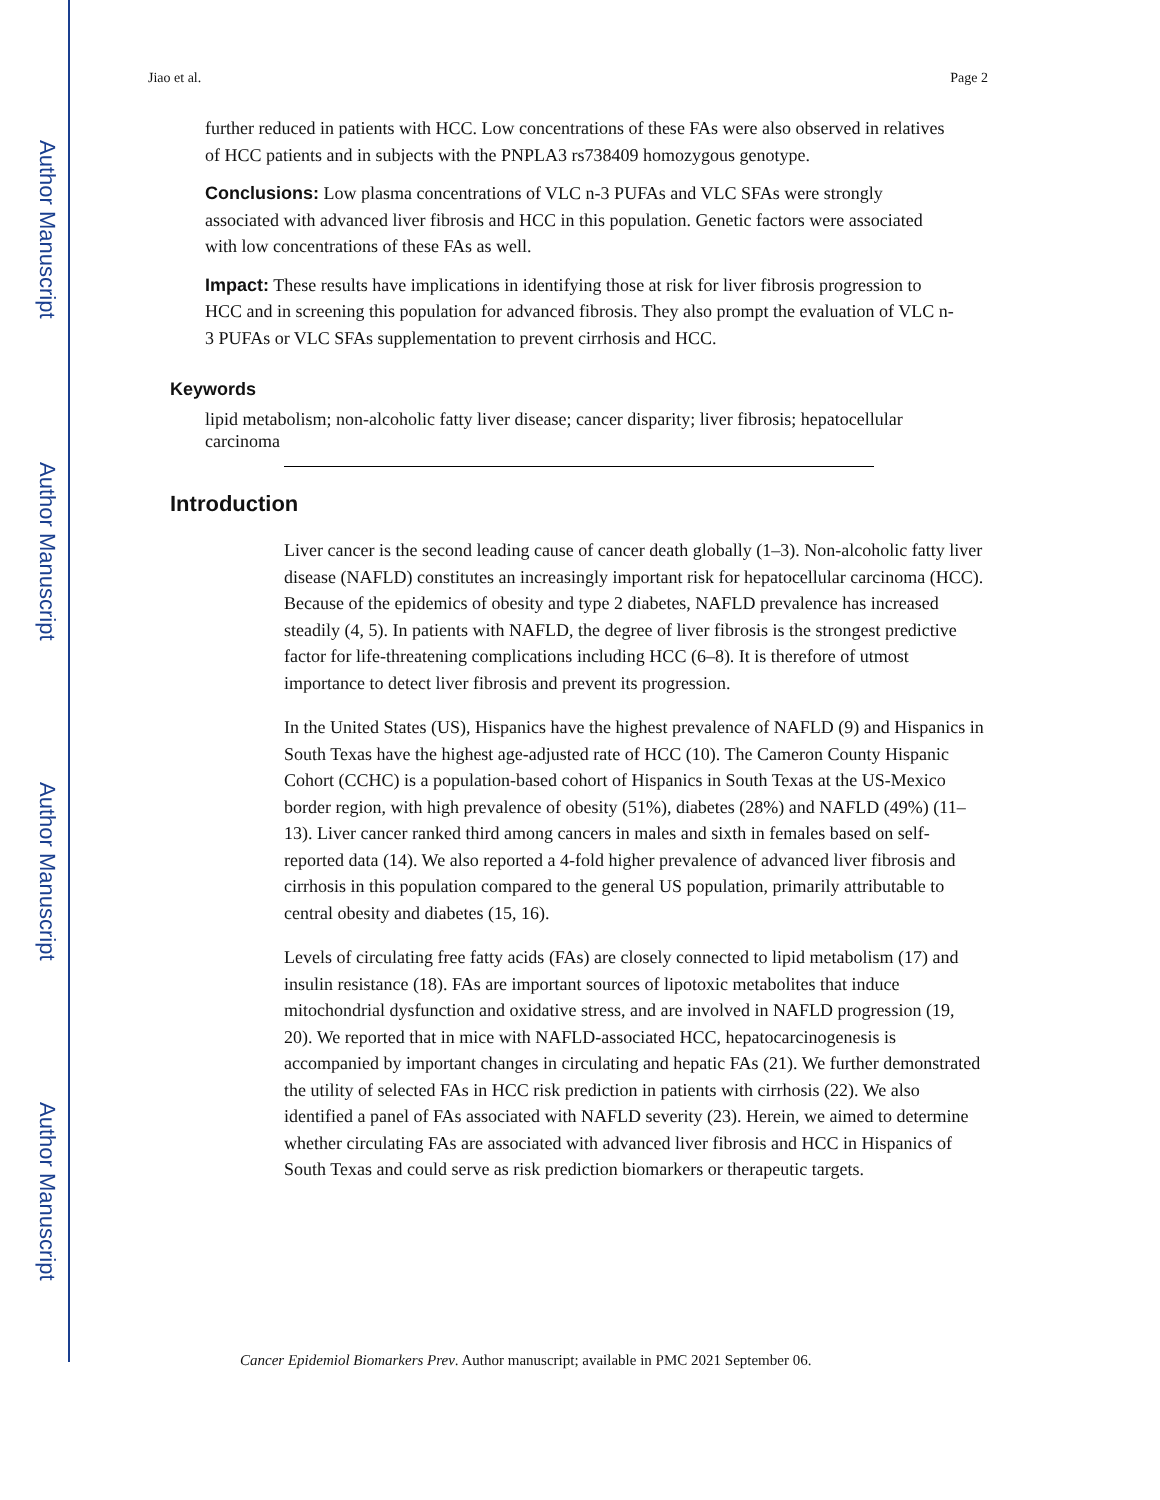Author Manuscript
Author Manuscript
Author Manuscript
Author Manuscript
Jiao et al. Page 2
further reduced in patients with HCC. Low concentrations of these FAs were also observed in relatives of HCC patients and in subjects with the PNPLA3 rs738409 homozygous genotype.
Conclusions: Low plasma concentrations of VLC n-3 PUFAs and VLC SFAs were strongly associated with advanced liver fibrosis and HCC in this population. Genetic factors were associated with low concentrations of these FAs as well.
Impact: These results have implications in identifying those at risk for liver fibrosis progression to HCC and in screening this population for advanced fibrosis. They also prompt the evaluation of VLC n-3 PUFAs or VLC SFAs supplementation to prevent cirrhosis and HCC.
Keywords
lipid metabolism; non-alcoholic fatty liver disease; cancer disparity; liver fibrosis; hepatocellular carcinoma
Introduction
Liver cancer is the second leading cause of cancer death globally (1–3). Non-alcoholic fatty liver disease (NAFLD) constitutes an increasingly important risk for hepatocellular carcinoma (HCC). Because of the epidemics of obesity and type 2 diabetes, NAFLD prevalence has increased steadily (4, 5). In patients with NAFLD, the degree of liver fibrosis is the strongest predictive factor for life-threatening complications including HCC (6–8). It is therefore of utmost importance to detect liver fibrosis and prevent its progression.
In the United States (US), Hispanics have the highest prevalence of NAFLD (9) and Hispanics in South Texas have the highest age-adjusted rate of HCC (10). The Cameron County Hispanic Cohort (CCHC) is a population-based cohort of Hispanics in South Texas at the US-Mexico border region, with high prevalence of obesity (51%), diabetes (28%) and NAFLD (49%) (11–13). Liver cancer ranked third among cancers in males and sixth in females based on self-reported data (14). We also reported a 4-fold higher prevalence of advanced liver fibrosis and cirrhosis in this population compared to the general US population, primarily attributable to central obesity and diabetes (15, 16).
Levels of circulating free fatty acids (FAs) are closely connected to lipid metabolism (17) and insulin resistance (18). FAs are important sources of lipotoxic metabolites that induce mitochondrial dysfunction and oxidative stress, and are involved in NAFLD progression (19, 20). We reported that in mice with NAFLD-associated HCC, hepatocarcinogenesis is accompanied by important changes in circulating and hepatic FAs (21). We further demonstrated the utility of selected FAs in HCC risk prediction in patients with cirrhosis (22). We also identified a panel of FAs associated with NAFLD severity (23). Herein, we aimed to determine whether circulating FAs are associated with advanced liver fibrosis and HCC in Hispanics of South Texas and could serve as risk prediction biomarkers or therapeutic targets.
Cancer Epidemiol Biomarkers Prev. Author manuscript; available in PMC 2021 September 06.